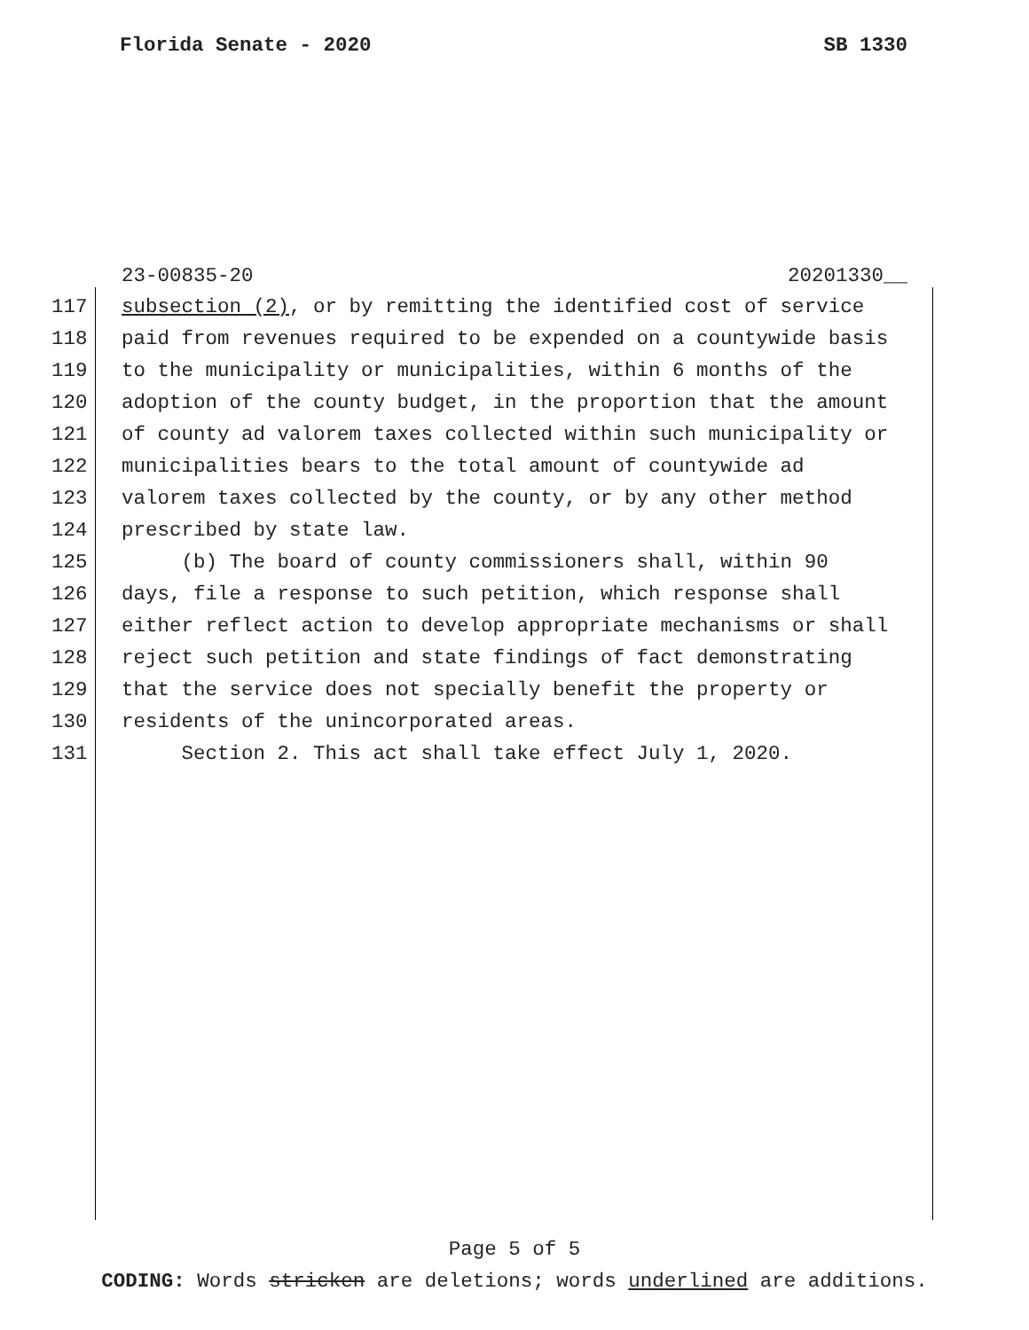Florida Senate - 2020 SB 1330
23-00835-20 20201330__
117 subsection (2), or by remitting the identified cost of service
118 paid from revenues required to be expended on a countywide basis
119 to the municipality or municipalities, within 6 months of the
120 adoption of the county budget, in the proportion that the amount
121 of county ad valorem taxes collected within such municipality or
122 municipalities bears to the total amount of countywide ad
123 valorem taxes collected by the county, or by any other method
124 prescribed by state law.
125 (b) The board of county commissioners shall, within 90
126 days, file a response to such petition, which response shall
127 either reflect action to develop appropriate mechanisms or shall
128 reject such petition and state findings of fact demonstrating
129 that the service does not specially benefit the property or
130 residents of the unincorporated areas.
131 Section 2. This act shall take effect July 1, 2020.
Page 5 of 5
CODING: Words stricken are deletions; words underlined are additions.